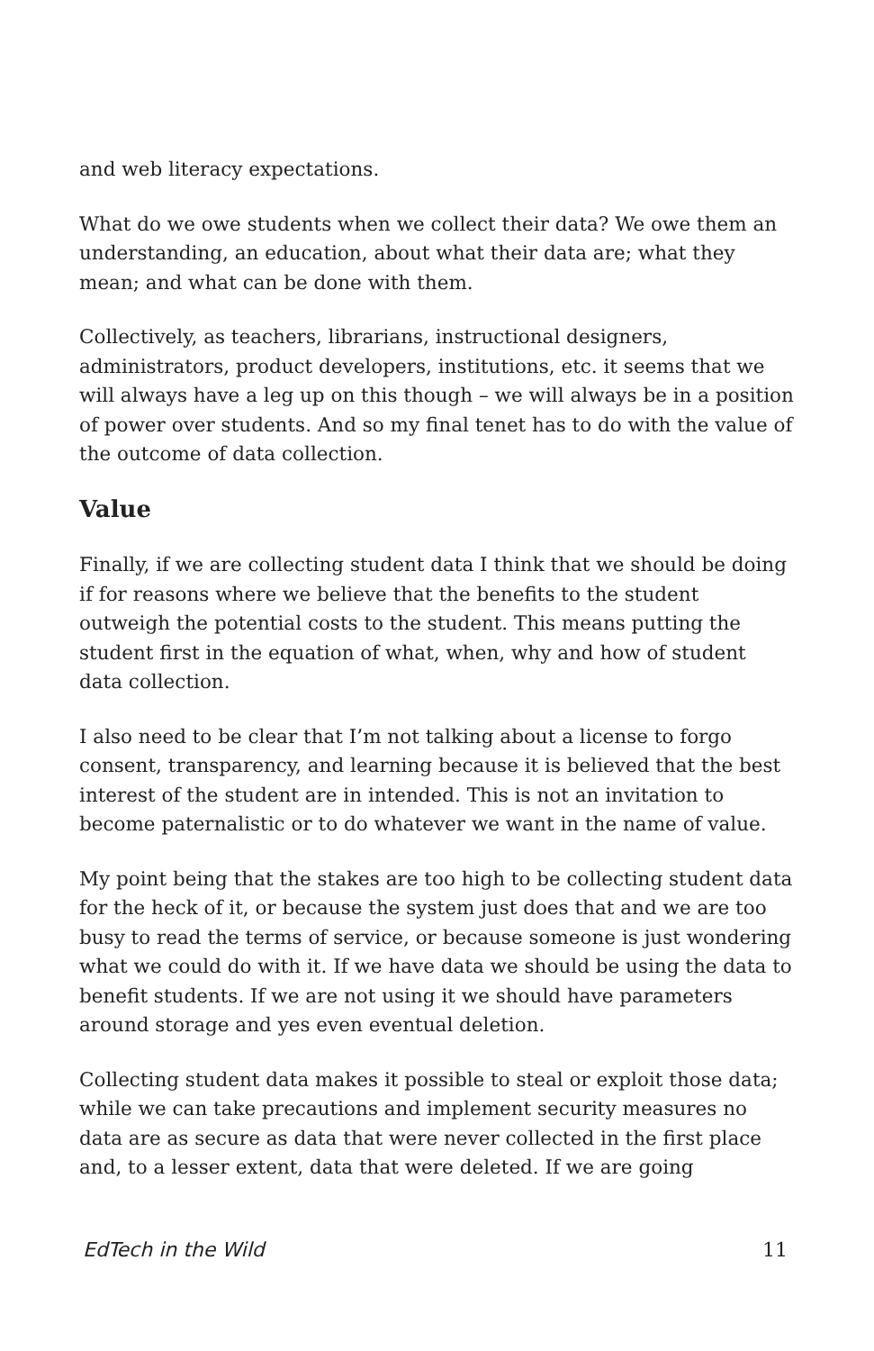and web literacy expectations.
What do we owe students when we collect their data? We owe them an understanding, an education, about what their data are; what they mean; and what can be done with them.
Collectively, as teachers, librarians, instructional designers, administrators, product developers, institutions, etc. it seems that we will always have a leg up on this though – we will always be in a position of power over students. And so my final tenet has to do with the value of the outcome of data collection.
Value
Finally, if we are collecting student data I think that we should be doing if for reasons where we believe that the benefits to the student outweigh the potential costs to the student. This means putting the student first in the equation of what, when, why and how of student data collection.
I also need to be clear that I’m not talking about a license to forgo consent, transparency, and learning because it is believed that the best interest of the student are in intended. This is not an invitation to become paternalistic or to do whatever we want in the name of value.
My point being that the stakes are too high to be collecting student data for the heck of it, or because the system just does that and we are too busy to read the terms of service, or because someone is just wondering what we could do with it. If we have data we should be using the data to benefit students. If we are not using it we should have parameters around storage and yes even eventual deletion.
Collecting student data makes it possible to steal or exploit those data; while we can take precautions and implement security measures no data are as secure as data that were never collected in the first place and, to a lesser extent, data that were deleted. If we are going
EdTech in the Wild 11